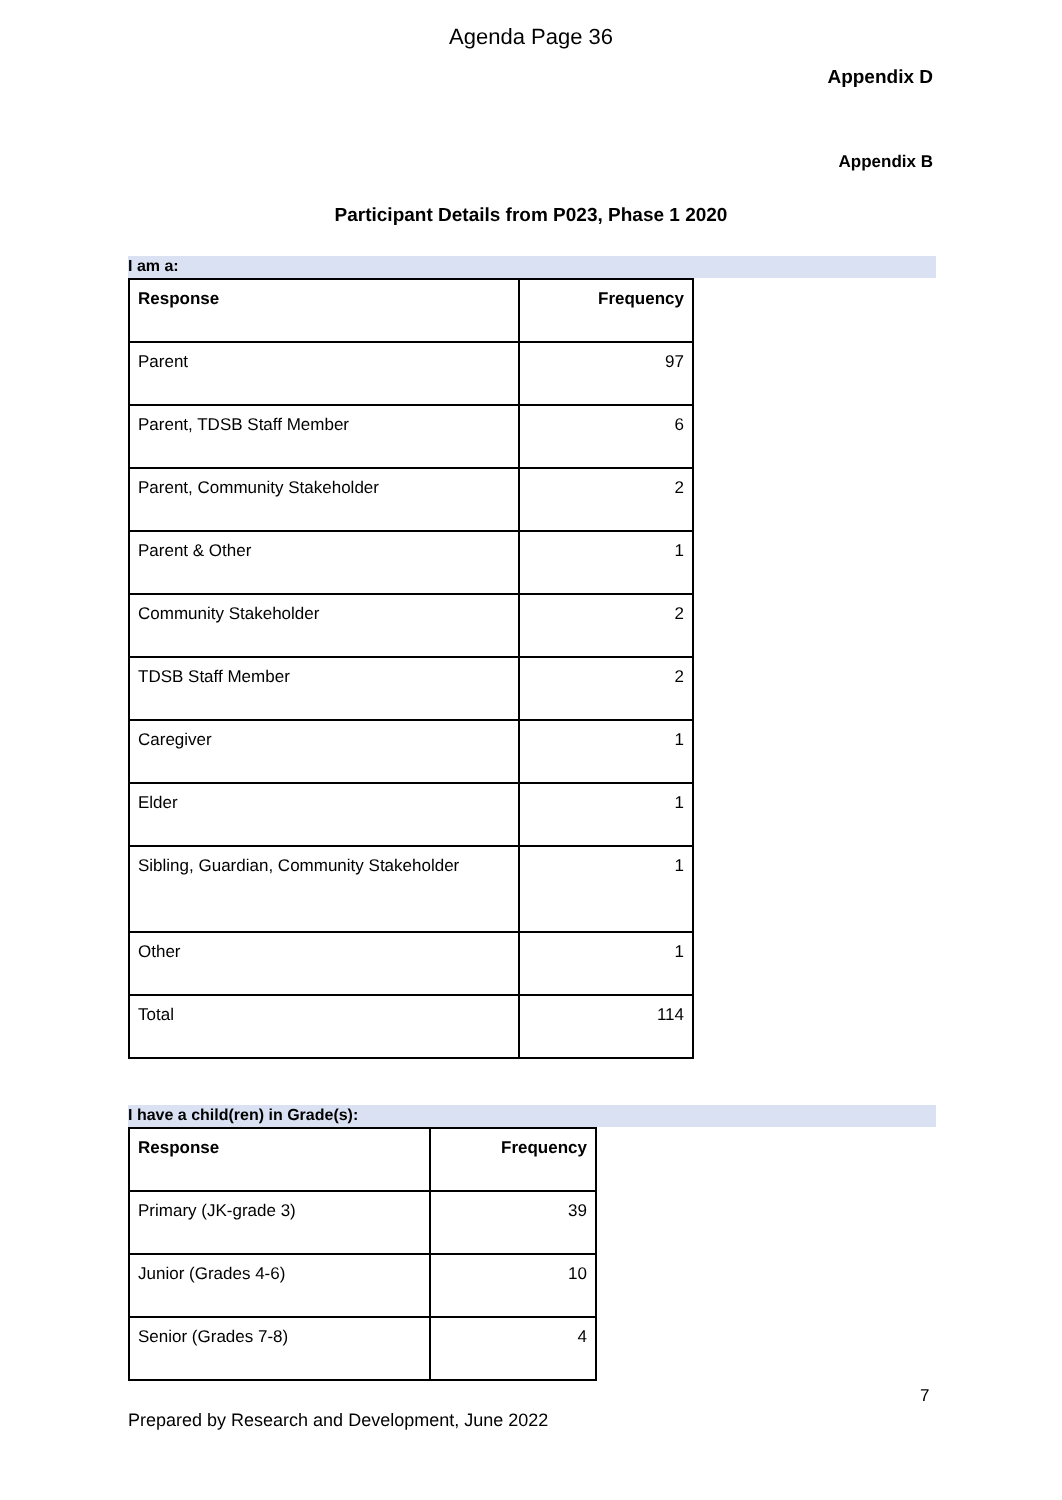Agenda Page 36
Appendix D
Appendix B
Participant Details from P023, Phase 1 2020
I am a:
| Response | Frequency |
| --- | --- |
| Parent | 97 |
| Parent, TDSB Staff Member | 6 |
| Parent, Community Stakeholder | 2 |
| Parent & Other | 1 |
| Community Stakeholder | 2 |
| TDSB Staff Member | 2 |
| Caregiver | 1 |
| Elder | 1 |
| Sibling, Guardian, Community Stakeholder | 1 |
| Other | 1 |
| Total | 114 |
I have a child(ren) in Grade(s):
| Response | Frequency |
| --- | --- |
| Primary (JK-grade 3) | 39 |
| Junior (Grades 4-6) | 10 |
| Senior (Grades 7-8) | 4 |
7
Prepared by Research and Development, June 2022